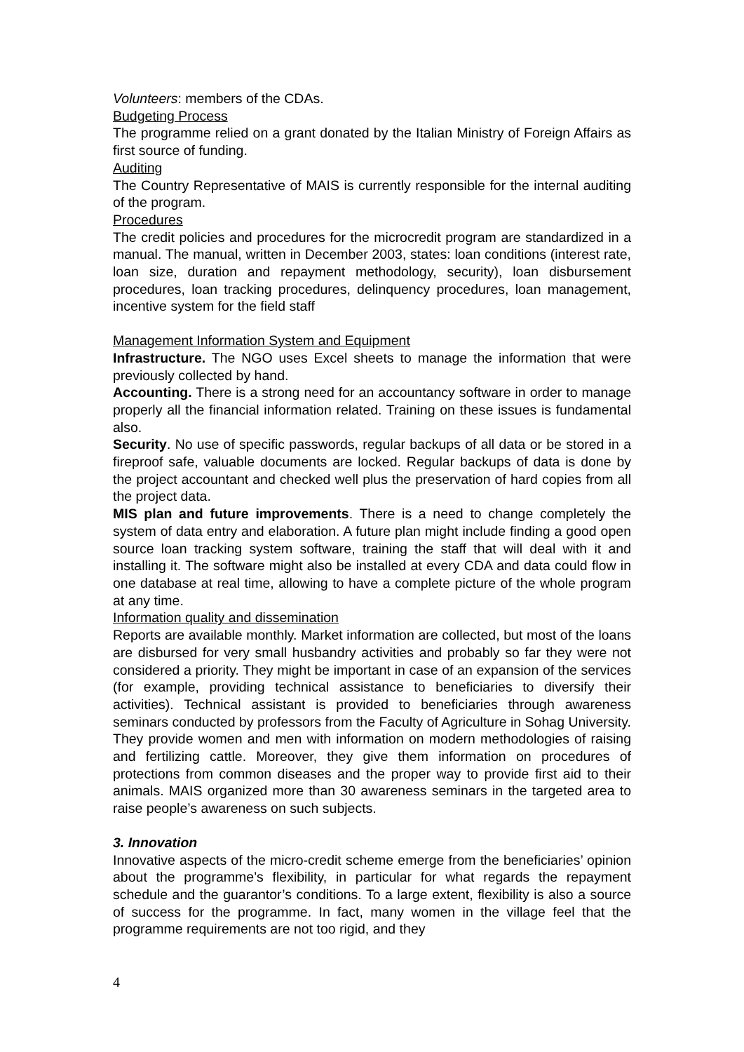Volunteers: members of the CDAs.
Budgeting Process
The programme relied on a grant donated by the Italian Ministry of Foreign Affairs as first source of funding.
Auditing
The Country Representative of MAIS is currently responsible for the internal auditing of the program.
Procedures
The credit policies and procedures for the microcredit program are standardized in a manual. The manual, written in December 2003, states: loan conditions (interest rate, loan size, duration and repayment methodology, security), loan disbursement procedures, loan tracking procedures, delinquency procedures, loan management, incentive system for the field staff
Management Information System and Equipment
Infrastructure. The NGO uses Excel sheets to manage the information that were previously collected by hand.
Accounting. There is a strong need for an accountancy software in order to manage properly all the financial information related. Training on these issues is fundamental also.
Security. No use of specific passwords, regular backups of all data or be stored in a fireproof safe, valuable documents are locked. Regular backups of data is done by the project accountant and checked well plus the preservation of hard copies from all the project data.
MIS plan and future improvements. There is a need to change completely the system of data entry and elaboration. A future plan might include finding a good open source loan tracking system software, training the staff that will deal with it and installing it. The software might also be installed at every CDA and data could flow in one database at real time, allowing to have a complete picture of the whole program at any time.
Information quality and dissemination
Reports are available monthly. Market information are collected, but most of the loans are disbursed for very small husbandry activities and probably so far they were not considered a priority. They might be important in case of an expansion of the services (for example, providing technical assistance to beneficiaries to diversify their activities). Technical assistant is provided to beneficiaries through awareness seminars conducted by professors from the Faculty of Agriculture in Sohag University. They provide women and men with information on modern methodologies of raising and fertilizing cattle. Moreover, they give them information on procedures of protections from common diseases and the proper way to provide first aid to their animals. MAIS organized more than 30 awareness seminars in the targeted area to raise people’s awareness on such subjects.
3. Innovation
Innovative aspects of the micro-credit scheme emerge from the beneficiaries’ opinion about the programme’s flexibility, in particular for what regards the repayment schedule and the guarantor’s conditions. To a large extent, flexibility is also a source of success for the programme. In fact, many women in the village feel that the programme requirements are not too rigid, and they
4